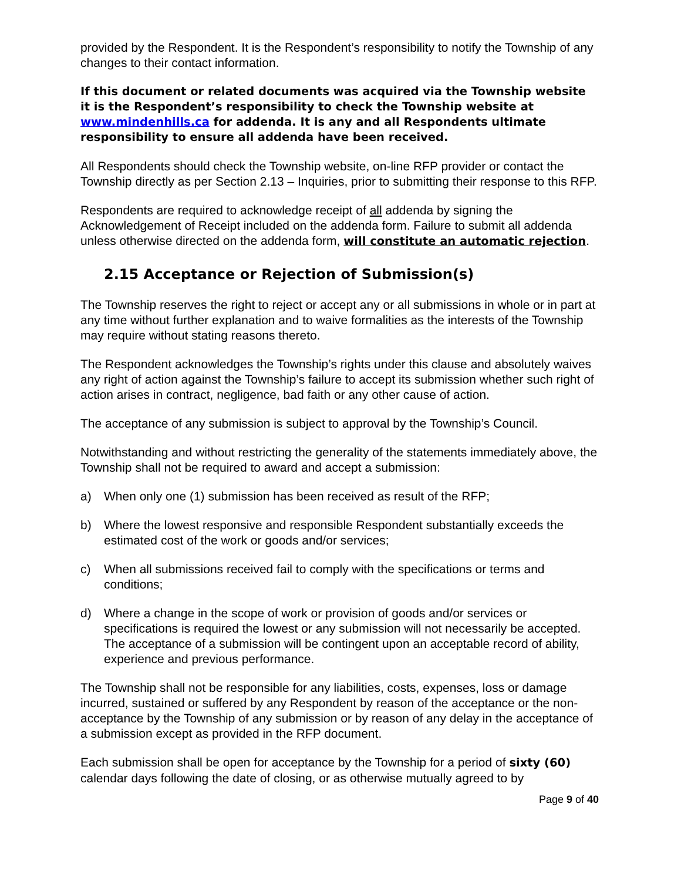provided by the Respondent. It is the Respondent’s responsibility to notify the Township of any changes to their contact information.
If this document or related documents was acquired via the Township website it is the Respondent’s responsibility to check the Township website at www.mindenhills.ca for addenda. It is any and all Respondents ultimate responsibility to ensure all addenda have been received.
All Respondents should check the Township website, on-line RFP provider or contact the Township directly as per Section 2.13 – Inquiries, prior to submitting their response to this RFP.
Respondents are required to acknowledge receipt of all addenda by signing the Acknowledgement of Receipt included on the addenda form. Failure to submit all addenda unless otherwise directed on the addenda form, will constitute an automatic rejection.
2.15 Acceptance or Rejection of Submission(s)
The Township reserves the right to reject or accept any or all submissions in whole or in part at any time without further explanation and to waive formalities as the interests of the Township may require without stating reasons thereto.
The Respondent acknowledges the Township’s rights under this clause and absolutely waives any right of action against the Township’s failure to accept its submission whether such right of action arises in contract, negligence, bad faith or any other cause of action.
The acceptance of any submission is subject to approval by the Township’s Council.
Notwithstanding and without restricting the generality of the statements immediately above, the Township shall not be required to award and accept a submission:
a) When only one (1) submission has been received as result of the RFP;
b) Where the lowest responsive and responsible Respondent substantially exceeds the estimated cost of the work or goods and/or services;
c) When all submissions received fail to comply with the specifications or terms and conditions;
d) Where a change in the scope of work or provision of goods and/or services or specifications is required the lowest or any submission will not necessarily be accepted. The acceptance of a submission will be contingent upon an acceptable record of ability, experience and previous performance.
The Township shall not be responsible for any liabilities, costs, expenses, loss or damage incurred, sustained or suffered by any Respondent by reason of the acceptance or the non-acceptance by the Township of any submission or by reason of any delay in the acceptance of a submission except as provided in the RFP document.
Each submission shall be open for acceptance by the Township for a period of sixty (60) calendar days following the date of closing, or as otherwise mutually agreed to by
Page 9 of 40